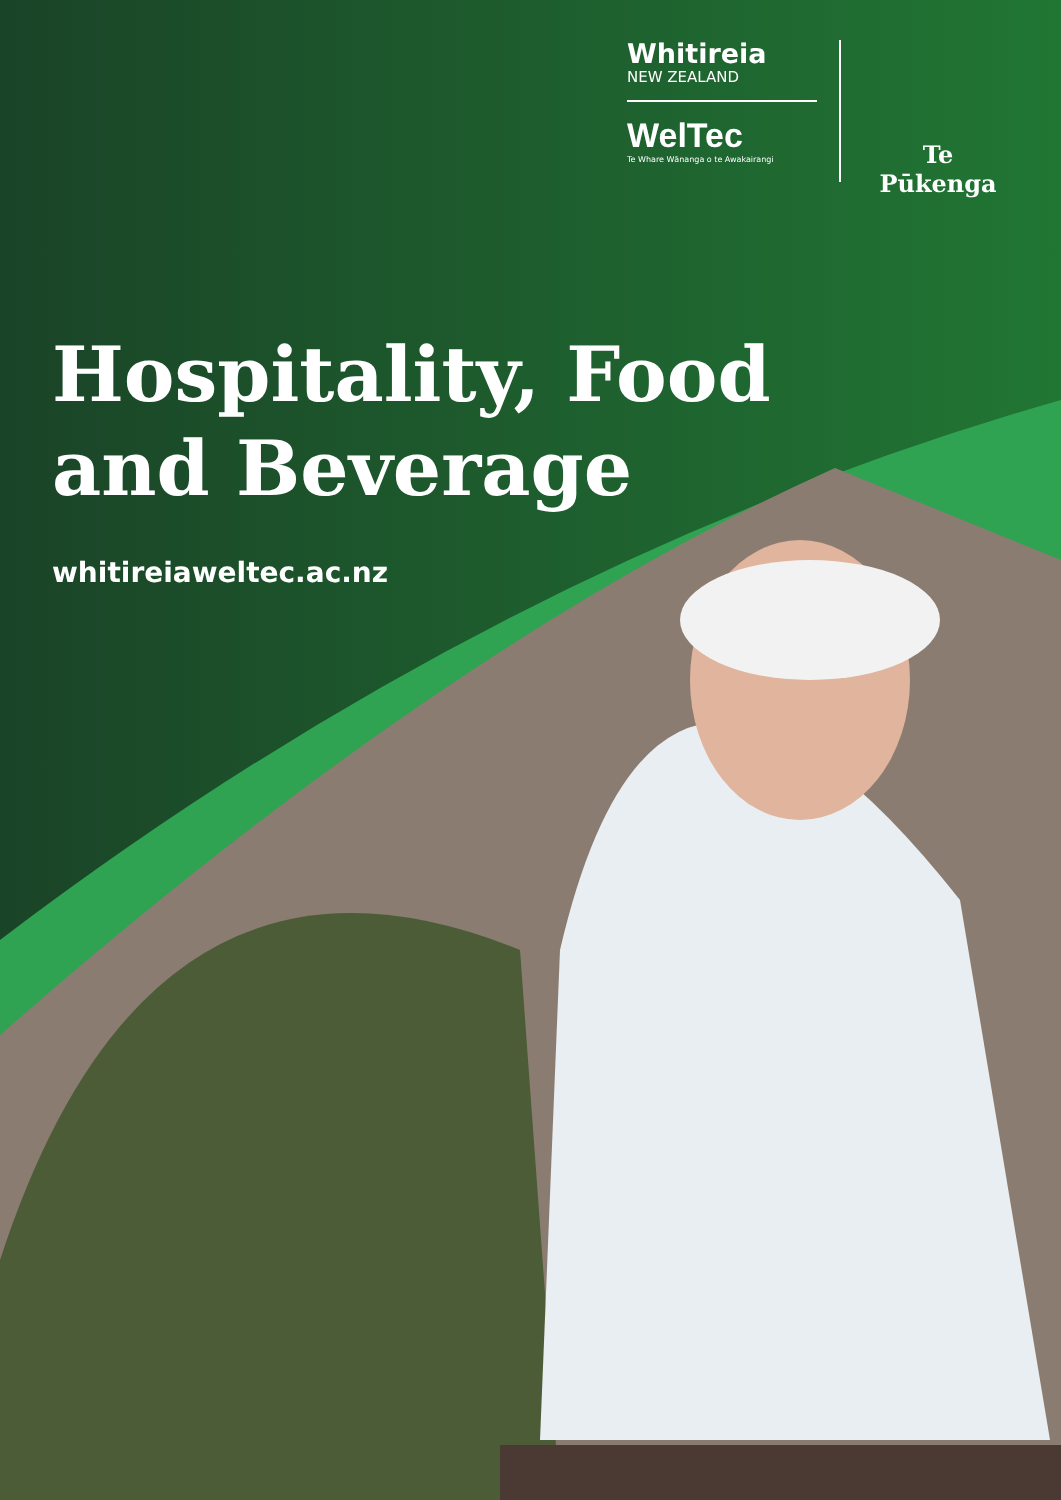Whitireia
NEW ZEALAND
WelTec
Te Whare Wānanga o te Awakairangi
Te Pūkenga
Hospitality, Food
and Beverage
whitireiaweltec.ac.nz